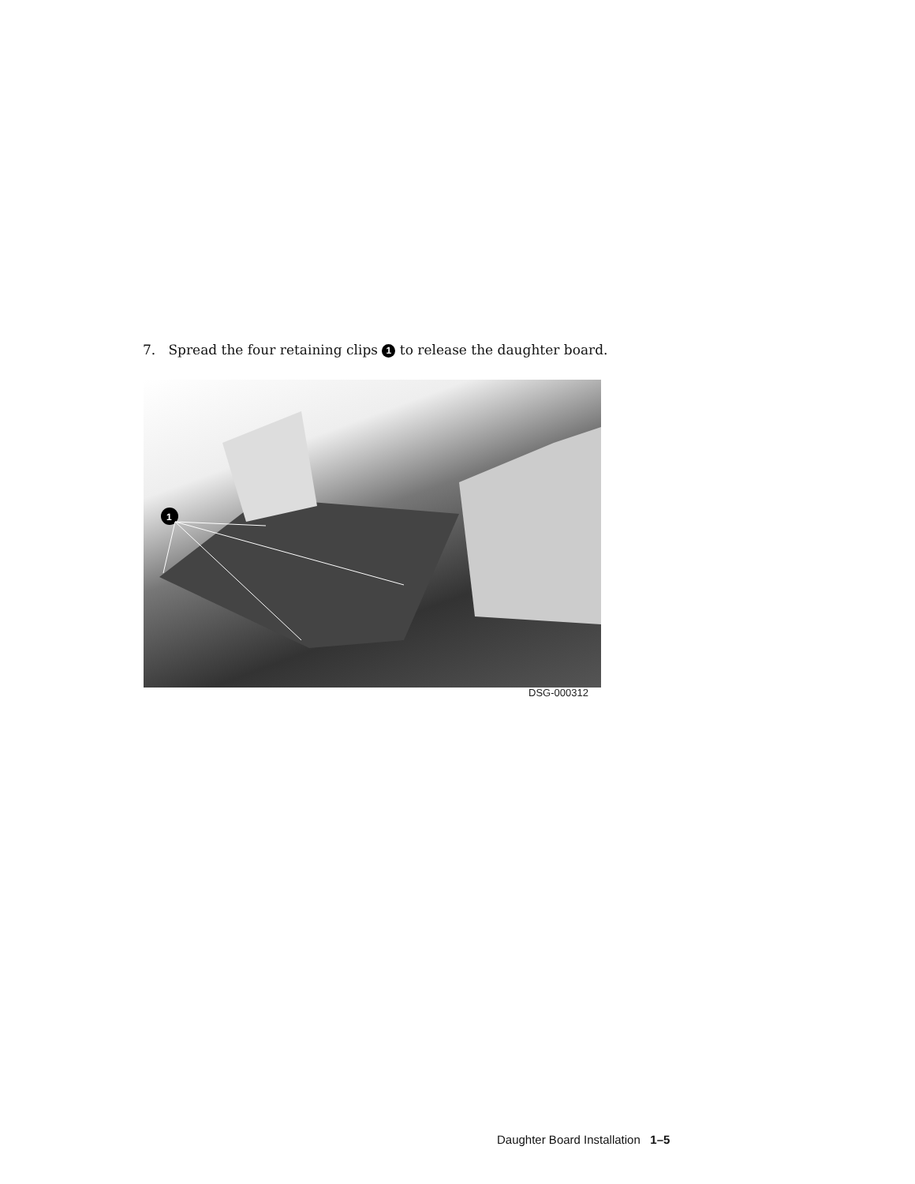7. Spread the four retaining clips 1 to release the daughter board.
1
DSG-000312
Daughter Board Installation 1–5